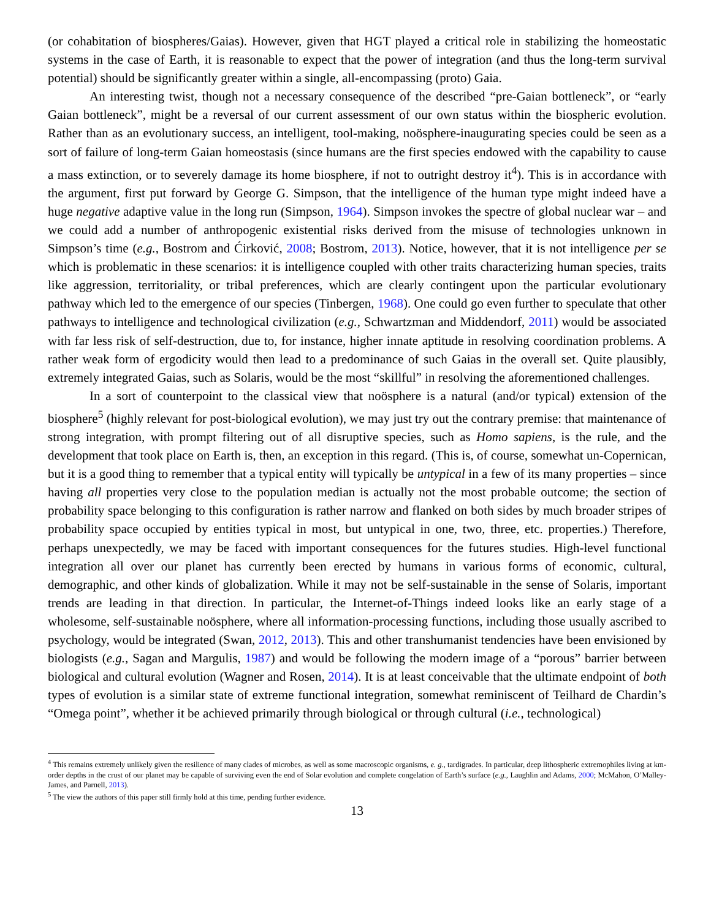(or cohabitation of biospheres/Gaias). However, given that HGT played a critical role in stabilizing the homeostatic systems in the case of Earth, it is reasonable to expect that the power of integration (and thus the long-term survival potential) should be significantly greater within a single, all-encompassing (proto) Gaia.
An interesting twist, though not a necessary consequence of the described “pre-Gaian bottleneck”, or “early Gaian bottleneck”, might be a reversal of our current assessment of our own status within the biospheric evolution. Rather than as an evolutionary success, an intelligent, tool-making, noösphere-inaugurating species could be seen as a sort of failure of long-term Gaian homeostasis (since humans are the first species endowed with the capability to cause a mass extinction, or to severely damage its home biosphere, if not to outright destroy it<sup>4</sup>). This is in accordance with the argument, first put forward by George G. Simpson, that the intelligence of the human type might indeed have a huge negative adaptive value in the long run (Simpson, 1964). Simpson invokes the spectre of global nuclear war – and we could add a number of anthropogenic existential risks derived from the misuse of technologies unknown in Simpson’s time (e.g., Bostrom and Ćirković, 2008; Bostrom, 2013). Notice, however, that it is not intelligence per se which is problematic in these scenarios: it is intelligence coupled with other traits characterizing human species, traits like aggression, territoriality, or tribal preferences, which are clearly contingent upon the particular evolutionary pathway which led to the emergence of our species (Tinbergen, 1968). One could go even further to speculate that other pathways to intelligence and technological civilization (e.g., Schwartzman and Middendorf, 2011) would be associated with far less risk of self-destruction, due to, for instance, higher innate aptitude in resolving coordination problems. A rather weak form of ergodicity would then lead to a predominance of such Gaias in the overall set. Quite plausibly, extremely integrated Gaias, such as Solaris, would be the most “skillful” in resolving the aforementioned challenges.
In a sort of counterpoint to the classical view that noösphere is a natural (and/or typical) extension of the biosphere<sup>5</sup> (highly relevant for post-biological evolution), we may just try out the contrary premise: that maintenance of strong integration, with prompt filtering out of all disruptive species, such as Homo sapiens, is the rule, and the development that took place on Earth is, then, an exception in this regard. (This is, of course, somewhat un-Copernican, but it is a good thing to remember that a typical entity will typically be untypical in a few of its many properties – since having all properties very close to the population median is actually not the most probable outcome; the section of probability space belonging to this configuration is rather narrow and flanked on both sides by much broader stripes of probability space occupied by entities typical in most, but untypical in one, two, three, etc. properties.) Therefore, perhaps unexpectedly, we may be faced with important consequences for the futures studies. High-level functional integration all over our planet has currently been erected by humans in various forms of economic, cultural, demographic, and other kinds of globalization. While it may not be self-sustainable in the sense of Solaris, important trends are leading in that direction. In particular, the Internet-of-Things indeed looks like an early stage of a wholesome, self-sustainable noösphere, where all information-processing functions, including those usually ascribed to psychology, would be integrated (Swan, 2012, 2013). This and other transhumanist tendencies have been envisioned by biologists (e.g., Sagan and Margulis, 1987) and would be following the modern image of a “porous” barrier between biological and cultural evolution (Wagner and Rosen, 2014). It is at least conceivable that the ultimate endpoint of both types of evolution is a similar state of extreme functional integration, somewhat reminiscent of Teilhard de Chardin’s “Omega point”, whether it be achieved primarily through biological or through cultural (i.e., technological)
<sup>4</sup> This remains extremely unlikely given the resilience of many clades of microbes, as well as some macroscopic organisms, e. g., tardigrades. In particular, deep lithospheric extremophiles living at km-order depths in the crust of our planet may be capable of surviving even the end of Solar evolution and complete congelation of Earth’s surface (e.g., Laughlin and Adams, 2000; McMahon, O’Malley-James, and Parnell, 2013).
<sup>5</sup> The view the authors of this paper still firmly hold at this time, pending further evidence.
13